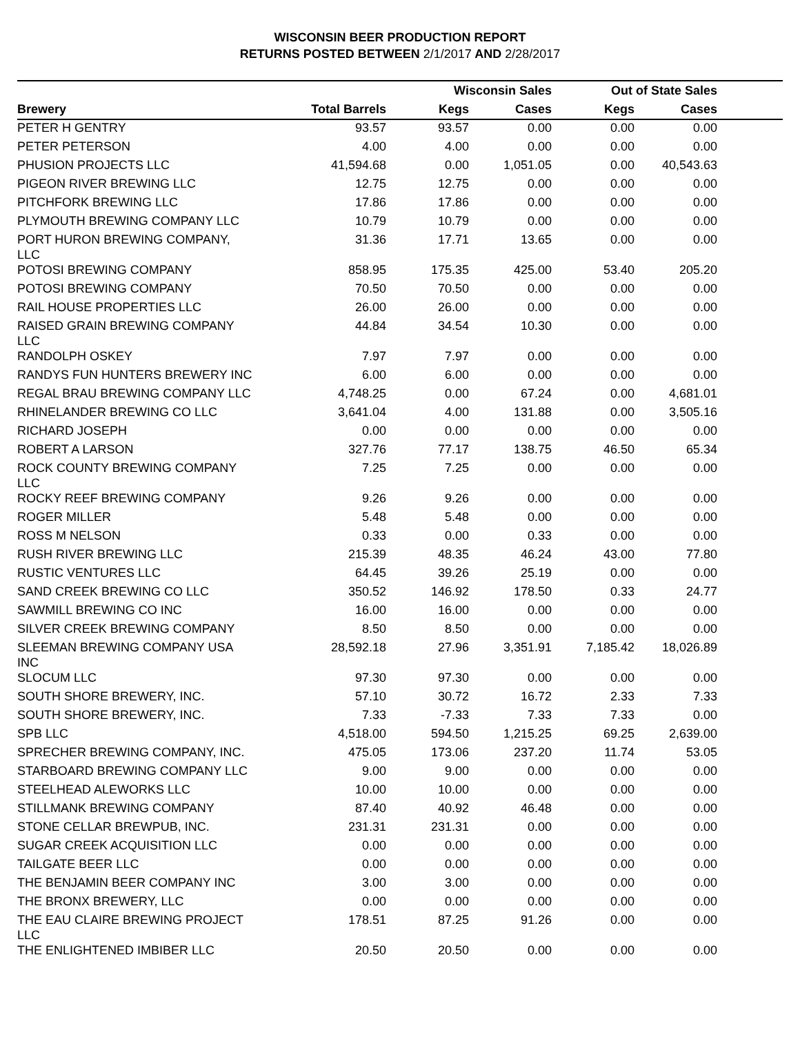WISCONSIN BEER PRODUCTION REPORT
RETURNS POSTED BETWEEN 2/1/2017 AND 2/28/2017
| | | Wisconsin Sales | | Out of State Sales | | |
| --- | --- | --- | --- | --- | --- | --- |
| Brewery | Total Barrels | Kegs | Cases | Kegs | Cases | |
| PETER H GENTRY | 93.57 | 93.57 | 0.00 | 0.00 | 0.00 | |
| PETER PETERSON | 4.00 | 4.00 | 0.00 | 0.00 | 0.00 | |
| PHUSION PROJECTS LLC | 41,594.68 | 0.00 | 1,051.05 | 0.00 | 40,543.63 | |
| PIGEON RIVER BREWING LLC | 12.75 | 12.75 | 0.00 | 0.00 | 0.00 | |
| PITCHFORK BREWING LLC | 17.86 | 17.86 | 0.00 | 0.00 | 0.00 | |
| PLYMOUTH BREWING COMPANY LLC | 10.79 | 10.79 | 0.00 | 0.00 | 0.00 | |
| PORT HURON BREWING COMPANY, LLC | 31.36 | 17.71 | 13.65 | 0.00 | 0.00 | |
| POTOSI BREWING COMPANY | 858.95 | 175.35 | 425.00 | 53.40 | 205.20 | |
| POTOSI BREWING COMPANY | 70.50 | 70.50 | 0.00 | 0.00 | 0.00 | |
| RAIL HOUSE PROPERTIES LLC | 26.00 | 26.00 | 0.00 | 0.00 | 0.00 | |
| RAISED GRAIN BREWING COMPANY LLC | 44.84 | 34.54 | 10.30 | 0.00 | 0.00 | |
| RANDOLPH OSKEY | 7.97 | 7.97 | 0.00 | 0.00 | 0.00 | |
| RANDYS FUN HUNTERS BREWERY INC | 6.00 | 6.00 | 0.00 | 0.00 | 0.00 | |
| REGAL BRAU BREWING COMPANY LLC | 4,748.25 | 0.00 | 67.24 | 0.00 | 4,681.01 | |
| RHINELANDER BREWING CO LLC | 3,641.04 | 4.00 | 131.88 | 0.00 | 3,505.16 | |
| RICHARD JOSEPH | 0.00 | 0.00 | 0.00 | 0.00 | 0.00 | |
| ROBERT A LARSON | 327.76 | 77.17 | 138.75 | 46.50 | 65.34 | |
| ROCK COUNTY BREWING COMPANY LLC | 7.25 | 7.25 | 0.00 | 0.00 | 0.00 | |
| ROCKY REEF BREWING COMPANY | 9.26 | 9.26 | 0.00 | 0.00 | 0.00 | |
| ROGER MILLER | 5.48 | 5.48 | 0.00 | 0.00 | 0.00 | |
| ROSS M NELSON | 0.33 | 0.00 | 0.33 | 0.00 | 0.00 | |
| RUSH RIVER BREWING LLC | 215.39 | 48.35 | 46.24 | 43.00 | 77.80 | |
| RUSTIC VENTURES LLC | 64.45 | 39.26 | 25.19 | 0.00 | 0.00 | |
| SAND CREEK BREWING CO LLC | 350.52 | 146.92 | 178.50 | 0.33 | 24.77 | |
| SAWMILL BREWING CO INC | 16.00 | 16.00 | 0.00 | 0.00 | 0.00 | |
| SILVER CREEK BREWING COMPANY | 8.50 | 8.50 | 0.00 | 0.00 | 0.00 | |
| SLEEMAN BREWING COMPANY USA INC | 28,592.18 | 27.96 | 3,351.91 | 7,185.42 | 18,026.89 | |
| SLOCUM LLC | 97.30 | 97.30 | 0.00 | 0.00 | 0.00 | |
| SOUTH SHORE BREWERY, INC. | 57.10 | 30.72 | 16.72 | 2.33 | 7.33 | |
| SOUTH SHORE BREWERY, INC. | 7.33 | -7.33 | 7.33 | 7.33 | 0.00 | |
| SPB LLC | 4,518.00 | 594.50 | 1,215.25 | 69.25 | 2,639.00 | |
| SPRECHER BREWING COMPANY, INC. | 475.05 | 173.06 | 237.20 | 11.74 | 53.05 | |
| STARBOARD BREWING COMPANY LLC | 9.00 | 9.00 | 0.00 | 0.00 | 0.00 | |
| STEELHEAD ALEWORKS LLC | 10.00 | 10.00 | 0.00 | 0.00 | 0.00 | |
| STILLMANK BREWING COMPANY | 87.40 | 40.92 | 46.48 | 0.00 | 0.00 | |
| STONE CELLAR BREWPUB, INC. | 231.31 | 231.31 | 0.00 | 0.00 | 0.00 | |
| SUGAR CREEK ACQUISITION LLC | 0.00 | 0.00 | 0.00 | 0.00 | 0.00 | |
| TAILGATE BEER LLC | 0.00 | 0.00 | 0.00 | 0.00 | 0.00 | |
| THE BENJAMIN BEER COMPANY INC | 3.00 | 3.00 | 0.00 | 0.00 | 0.00 | |
| THE BRONX BREWERY, LLC | 0.00 | 0.00 | 0.00 | 0.00 | 0.00 | |
| THE EAU CLAIRE BREWING PROJECT LLC | 178.51 | 87.25 | 91.26 | 0.00 | 0.00 | |
| THE ENLIGHTENED IMBIBER LLC | 20.50 | 20.50 | 0.00 | 0.00 | 0.00 | |